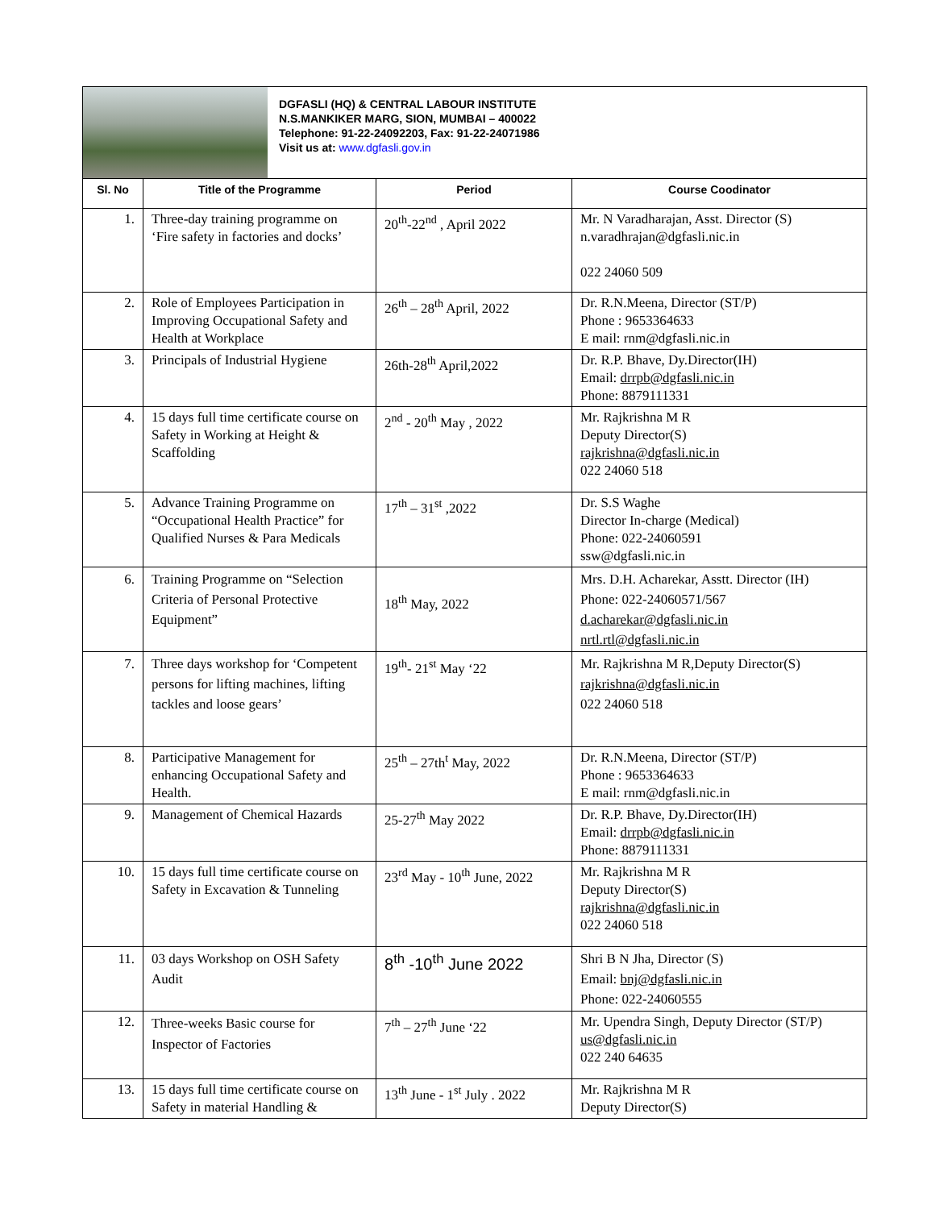DGFASLI (HQ) & CENTRAL LABOUR INSTITUTE
N.S.MANKIKER MARG, SION, MUMBAI – 400022
Telephone: 91-22-24092203, Fax: 91-22-24071986
Visit us at: www.dgfasli.gov.in
| Sl. No | Title of the Programme | Period | Course Coodinator |
| --- | --- | --- | --- |
| 1. | Three-day training programme on ‘Fire safety in factories and docks’ | 20<sup>th</sup>-22<sup>nd</sup> , April 2022 | Mr. N Varadharajan, Asst. Director (S) n.varadhrajan@dgfasli.nic.in 022 24060 509 |
| 2. | Role of Employees Participation in Improving Occupational Safety and Health at Workplace | 26<sup>th</sup> – 28<sup>th</sup> April, 2022 | Dr. R.N.Meena, Director (ST/P) Phone : 9653364633 E mail: rnm@dgfasli.nic.in |
| 3. | Principals of Industrial Hygiene | 26th-28<sup>th</sup> April,2022 | Dr. R.P. Bhave, Dy.Director(IH) Email: drrpb@dgfasli.nic.in Phone: 8879111331 |
| 4. | 15 days full time certificate course on Safety in Working at Height & Scaffolding | 2<sup>nd</sup> - 20<sup>th</sup> May , 2022 | Mr. Rajkrishna M R Deputy Director(S) rajkrishna@dgfasli.nic.in 022 24060 518 |
| 5. | Advance Training Programme on “Occupational Health Practice” for Qualified Nurses & Para Medicals | 17<sup>th</sup> – 31<sup>st</sup> ,2022 | Dr. S.S Waghe Director In-charge (Medical) Phone: 022-24060591 ssw@dgfasli.nic.in |
| 6. | Training Programme on “Selection Criteria of Personal Protective Equipment” | 18<sup>th</sup> May, 2022 | Mrs. D.H. Acharekar, Asstt. Director (IH) Phone: 022-24060571/567 d.acharekar@dgfasli.nic.in nrtl.rtl@dgfasli.nic.in |
| 7. | Three days workshop for ‘Competent persons for lifting machines, lifting tackles and loose gears’ | 19<sup>th</sup>- 21<sup>st</sup> May ‘22 | Mr. Rajkrishna M R,Deputy Director(S) rajkrishna@dgfasli.nic.in 022 24060 518 |
| 8. | Participative Management for enhancing Occupational Safety and Health. | 25<sup>th</sup> – 27th<sup>t</sup> May, 2022 | Dr. R.N.Meena, Director (ST/P) Phone : 9653364633 E mail: rnm@dgfasli.nic.in |
| 9. | Management of Chemical Hazards | 25-27<sup>th</sup> May 2022 | Dr. R.P. Bhave, Dy.Director(IH) Email: drrpb@dgfasli.nic.in Phone: 8879111331 |
| 10. | 15 days full time certificate course on Safety in Excavation & Tunneling | 23<sup>rd</sup> May - 10<sup>th</sup> June, 2022 | Mr. Rajkrishna M R Deputy Director(S) rajkrishna@dgfasli.nic.in 022 24060 518 |
| 11. | 03 days Workshop on OSH Safety Audit | 8<sup>th</sup> -10<sup>th</sup> June 2022 | Shri B N Jha, Director (S) Email: bnj@dgfasli.nic.in Phone: 022-24060555 |
| 12. | Three-weeks Basic course for Inspector of Factories | 7<sup>th</sup> – 27<sup>th</sup> June ‘22 | Mr. Upendra Singh, Deputy Director (ST/P) us@dgfasli.nic.in 022 240 64635 |
| 13. | 15 days full time certificate course on Safety in material Handling & | 13<sup>th</sup> June - 1<sup>st</sup> July . 2022 | Mr. Rajkrishna M R Deputy Director(S) |